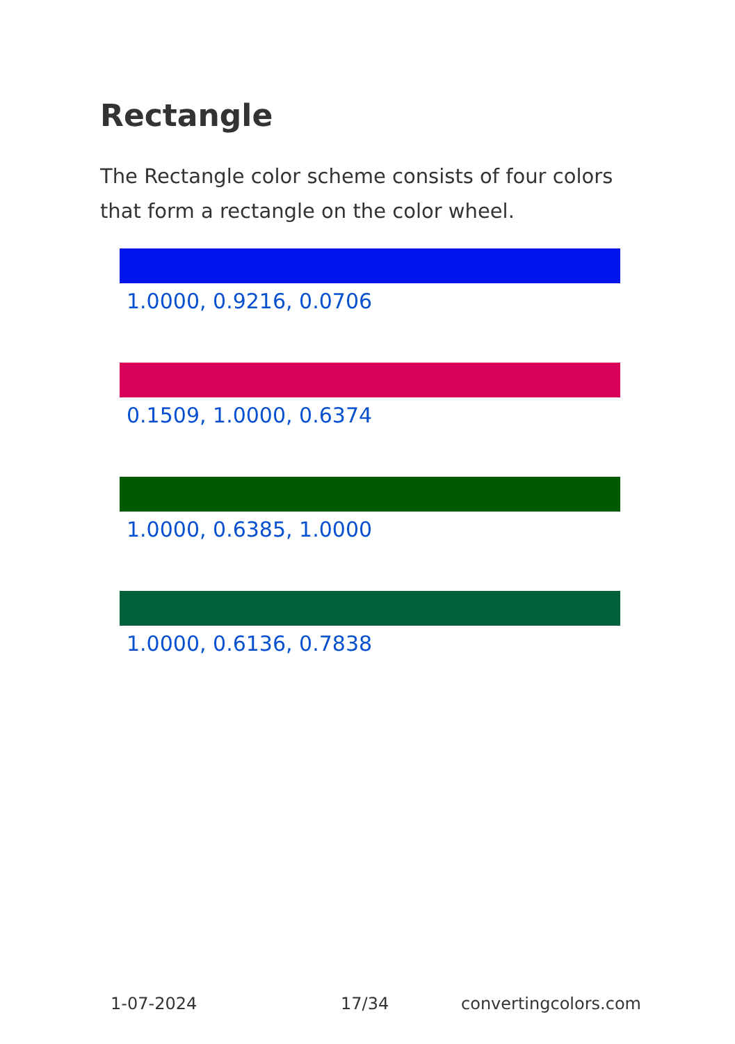Rectangle
The Rectangle color scheme consists of four colors that form a rectangle on the color wheel.
1.0000, 0.9216, 0.0706
0.1509, 1.0000, 0.6374
1.0000, 0.6385, 1.0000
1.0000, 0.6136, 0.7838
1-07-2024 17/34 convertingcolors.com